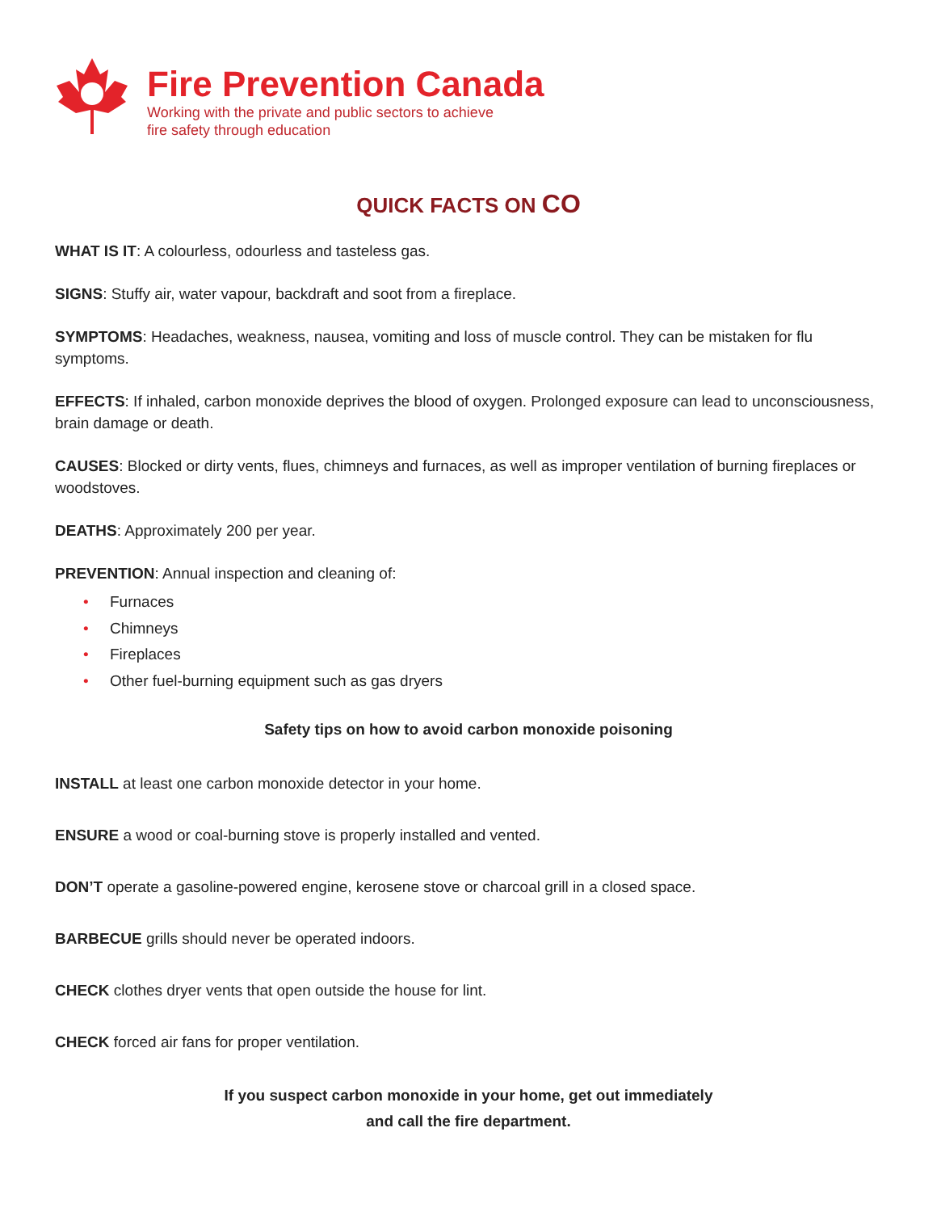Fire Prevention Canada
Working with the private and public sectors to achieve
fire safety through education
QUICK FACTS ON CO
WHAT IS IT: A colourless, odourless and tasteless gas.
SIGNS: Stuffy air, water vapour, backdraft and soot from a fireplace.
SYMPTOMS: Headaches, weakness, nausea, vomiting and loss of muscle control. They can be mistaken for flu symptoms.
EFFECTS: If inhaled, carbon monoxide deprives the blood of oxygen. Prolonged exposure can lead to unconsciousness, brain damage or death.
CAUSES: Blocked or dirty vents, flues, chimneys and furnaces, as well as improper ventilation of burning fireplaces or woodstoves.
DEATHS: Approximately 200 per year.
PREVENTION: Annual inspection and cleaning of:
• Furnaces
• Chimneys
• Fireplaces
• Other fuel-burning equipment such as gas dryers
Safety tips on how to avoid carbon monoxide poisoning
INSTALL at least one carbon monoxide detector in your home.
ENSURE a wood or coal-burning stove is properly installed and vented.
DON’T operate a gasoline-powered engine, kerosene stove or charcoal grill in a closed space.
BARBECUE grills should never be operated indoors.
CHECK clothes dryer vents that open outside the house for lint.
CHECK forced air fans for proper ventilation.
If you suspect carbon monoxide in your home, get out immediately
and call the fire department.